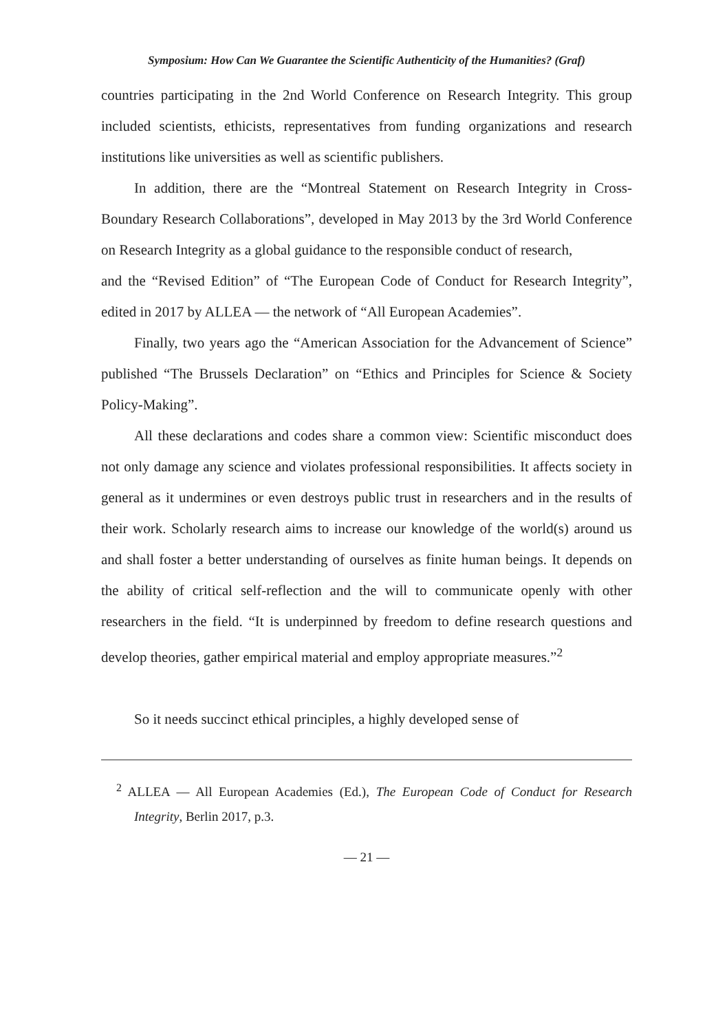Symposium: How Can We Guarantee the Scientific Authenticity of the Humanities? (Graf)
countries participating in the 2nd World Conference on Research Integrity. This group included scientists, ethicists, representatives from funding organizations and research institutions like universities as well as scientific publishers.
In addition, there are the “Montreal Statement on Research Integrity in Cross-Boundary Research Collaborations”, developed in May 2013 by the 3rd World Conference on Research Integrity as a global guidance to the responsible conduct of research,
and the “Revised Edition” of “The European Code of Conduct for Research Integrity”, edited in 2017 by ALLEA — the network of “All European Academies”.
Finally, two years ago the “American Association for the Advancement of Science” published “The Brussels Declaration” on “Ethics and Principles for Science & Society Policy-Making”.
All these declarations and codes share a common view: Scientific misconduct does not only damage any science and violates professional responsibilities. It affects society in general as it undermines or even destroys public trust in researchers and in the results of their work. Scholarly research aims to increase our knowledge of the world(s) around us and shall foster a better understanding of ourselves as finite human beings. It depends on the ability of critical self-reflection and the will to communicate openly with other researchers in the field. “It is underpinned by freedom to define research questions and develop theories, gather empirical material and employ appropriate measures.”<sup>2</sup>
So it needs succinct ethical principles, a highly developed sense of
<sup>2</sup> ALLEA — All European Academies (Ed.), The European Code of Conduct for Research Integrity, Berlin 2017, p.3.
— 21 —